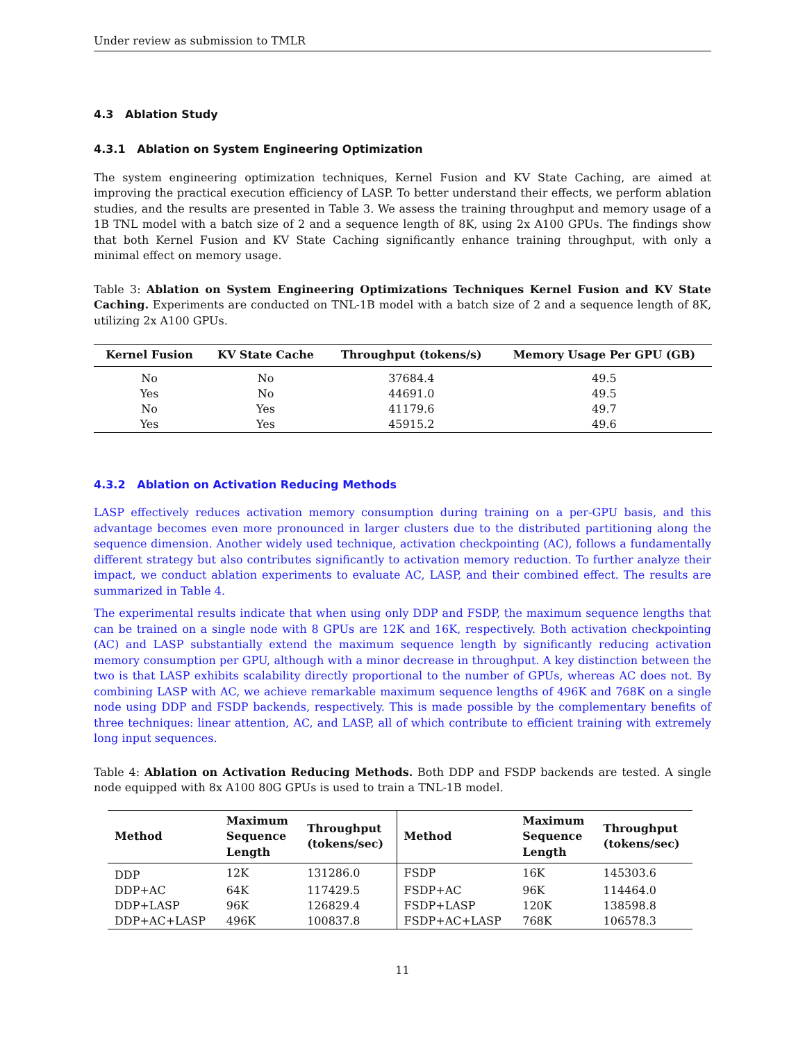Under review as submission to TMLR
4.3 Ablation Study
4.3.1 Ablation on System Engineering Optimization
The system engineering optimization techniques, Kernel Fusion and KV State Caching, are aimed at improving the practical execution efficiency of LASP. To better understand their effects, we perform ablation studies, and the results are presented in Table 3. We assess the training throughput and memory usage of a 1B TNL model with a batch size of 2 and a sequence length of 8K, using 2x A100 GPUs. The findings show that both Kernel Fusion and KV State Caching significantly enhance training throughput, with only a minimal effect on memory usage.
Table 3: Ablation on System Engineering Optimizations Techniques Kernel Fusion and KV State Caching. Experiments are conducted on TNL-1B model with a batch size of 2 and a sequence length of 8K, utilizing 2x A100 GPUs.
| Kernel Fusion | KV State Cache | Throughput (tokens/s) | Memory Usage Per GPU (GB) |
| --- | --- | --- | --- |
| No | No | 37684.4 | 49.5 |
| Yes | No | 44691.0 | 49.5 |
| No | Yes | 41179.6 | 49.7 |
| Yes | Yes | 45915.2 | 49.6 |
4.3.2 Ablation on Activation Reducing Methods
LASP effectively reduces activation memory consumption during training on a per-GPU basis, and this advantage becomes even more pronounced in larger clusters due to the distributed partitioning along the sequence dimension. Another widely used technique, activation checkpointing (AC), follows a fundamentally different strategy but also contributes significantly to activation memory reduction. To further analyze their impact, we conduct ablation experiments to evaluate AC, LASP, and their combined effect. The results are summarized in Table 4.
The experimental results indicate that when using only DDP and FSDP, the maximum sequence lengths that can be trained on a single node with 8 GPUs are 12K and 16K, respectively. Both activation checkpointing (AC) and LASP substantially extend the maximum sequence length by significantly reducing activation memory consumption per GPU, although with a minor decrease in throughput. A key distinction between the two is that LASP exhibits scalability directly proportional to the number of GPUs, whereas AC does not. By combining LASP with AC, we achieve remarkable maximum sequence lengths of 496K and 768K on a single node using DDP and FSDP backends, respectively. This is made possible by the complementary benefits of three techniques: linear attention, AC, and LASP, all of which contribute to efficient training with extremely long input sequences.
Table 4: Ablation on Activation Reducing Methods. Both DDP and FSDP backends are tested. A single node equipped with 8x A100 80G GPUs is used to train a TNL-1B model.
| Method | Maximum Sequence Length | Throughput (tokens/sec) | Method | Maximum Sequence Length | Throughput (tokens/sec) |
| --- | --- | --- | --- | --- | --- |
| DDP | 12K | 131286.0 | FSDP | 16K | 145303.6 |
| DDP+AC | 64K | 117429.5 | FSDP+AC | 96K | 114464.0 |
| DDP+LASP | 96K | 126829.4 | FSDP+LASP | 120K | 138598.8 |
| DDP+AC+LASP | 496K | 100837.8 | FSDP+AC+LASP | 768K | 106578.3 |
11